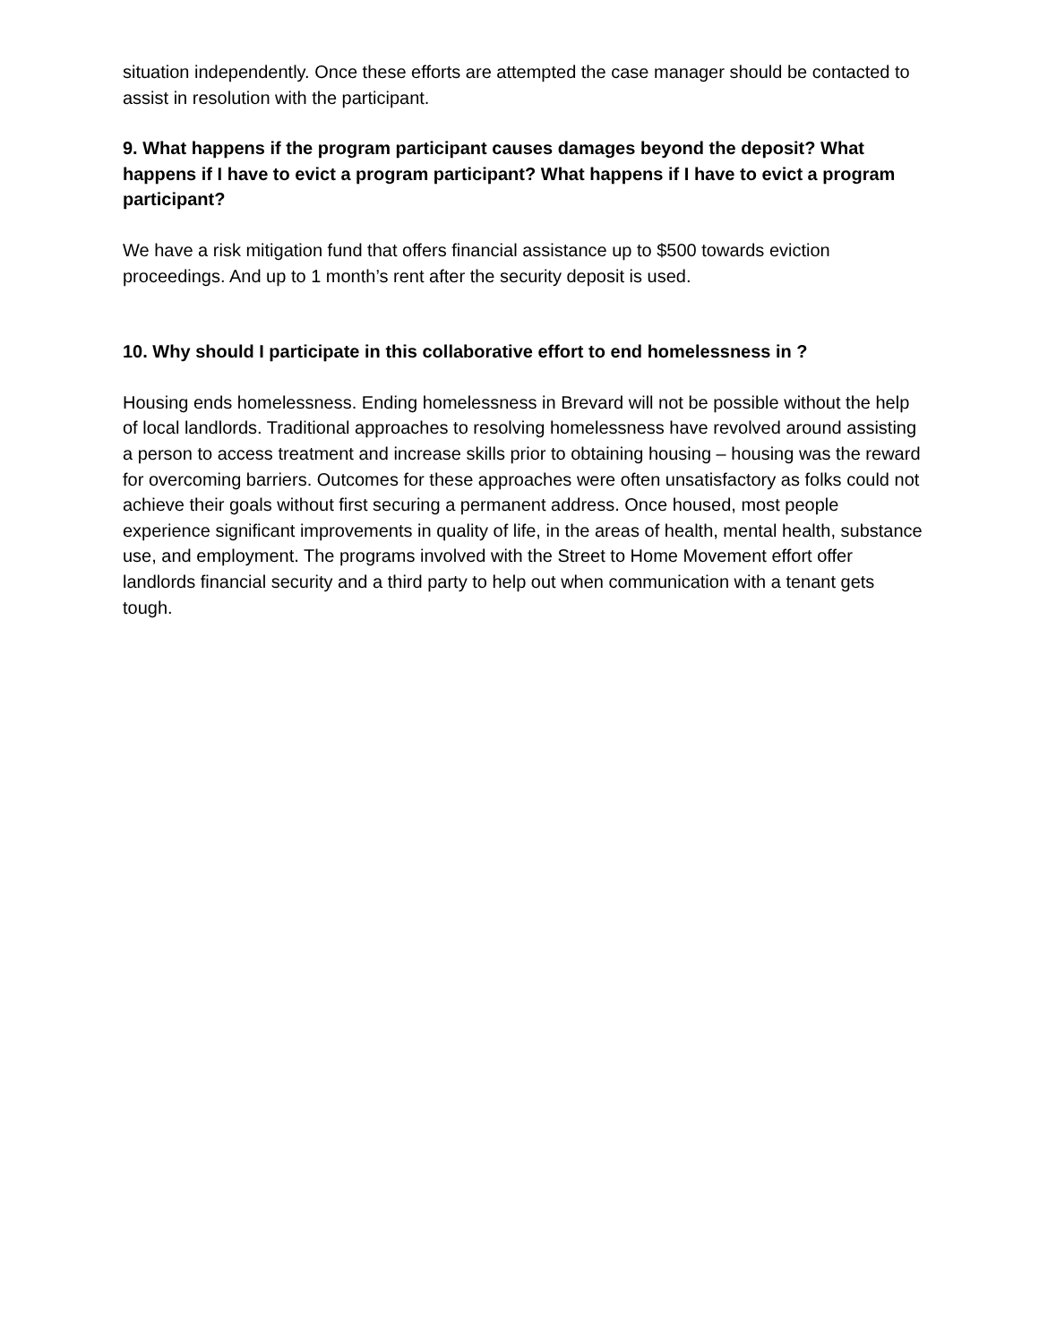situation independently. Once these efforts are attempted the case manager should be contacted to assist in resolution with the participant.
9. What happens if the program participant causes damages beyond the deposit? What happens if I have to evict a program participant? What happens if I have to evict a program participant?
We have a risk mitigation fund that offers financial assistance up to $500 towards eviction proceedings. And up to 1 month’s rent after the security deposit is used.
10. Why should I participate in this collaborative effort to end homelessness in ?
Housing ends homelessness. Ending homelessness in Brevard will not be possible without the help of local landlords. Traditional approaches to resolving homelessness have revolved around assisting a person to access treatment and increase skills prior to obtaining housing – housing was the reward for overcoming barriers. Outcomes for these approaches were often unsatisfactory as folks could not achieve their goals without first securing a permanent address. Once housed, most people experience significant improvements in quality of life, in the areas of health, mental health, substance use, and employment. The programs involved with the Street to Home Movement effort offer landlords financial security and a third party to help out when communication with a tenant gets tough.